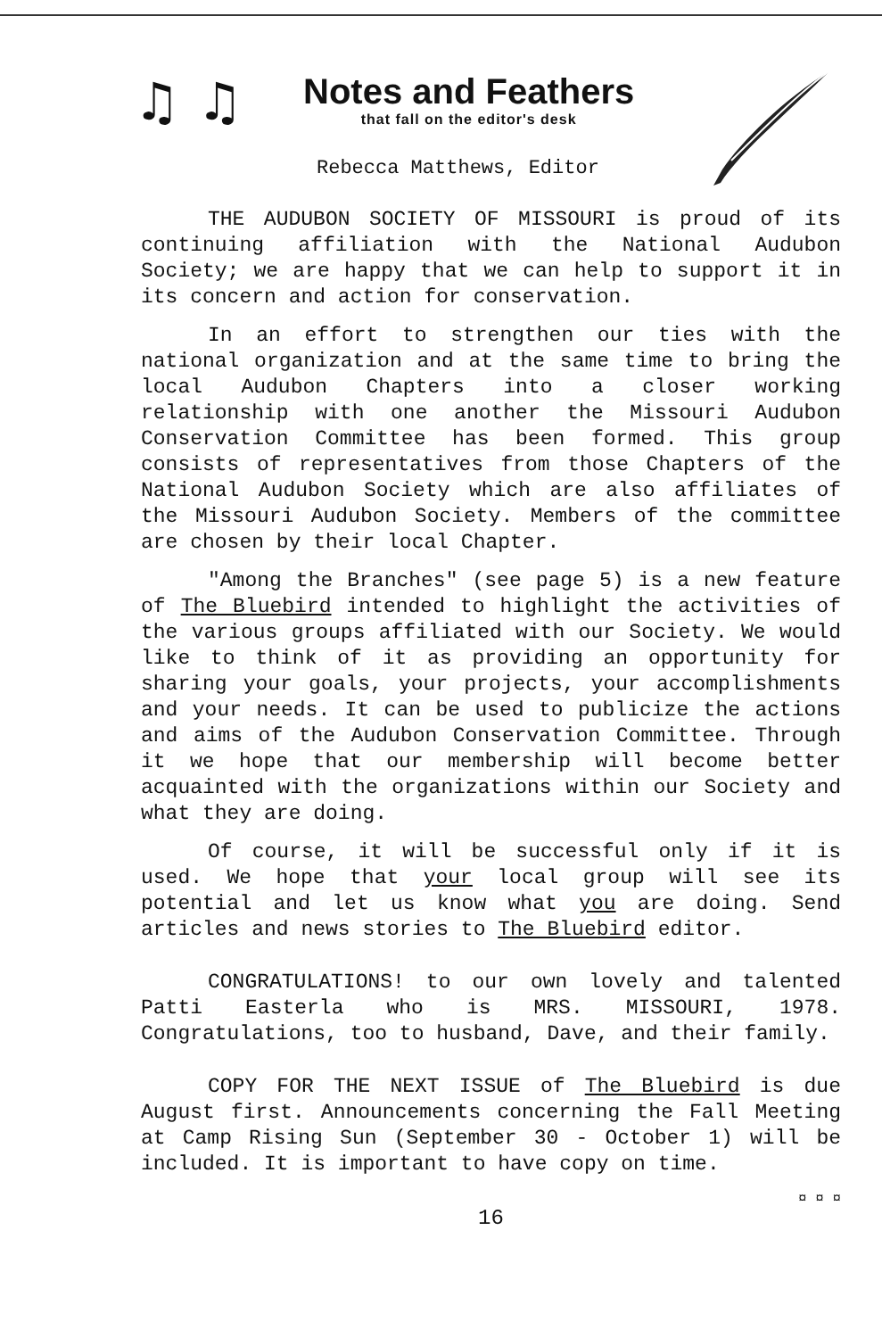♫ ♫
Notes and Feathers
that fall on the editor's desk
Rebecca Matthews, Editor
THE AUDUBON SOCIETY OF MISSOURI is proud of its continuing affiliation with the National Audubon Society; we are happy that we can help to support it in its concern and action for conservation.
In an effort to strengthen our ties with the national organization and at the same time to bring the local Audubon Chapters into a closer working relationship with one another the Missouri Audubon Conservation Committee has been formed. This group consists of representatives from those Chapters of the National Audubon Society which are also affiliates of the Missouri Audubon Society. Members of the committee are chosen by their local Chapter.
"Among the Branches" (see page 5) is a new feature of The Bluebird intended to highlight the activities of the various groups affiliated with our Society. We would like to think of it as providing an opportunity for sharing your goals, your projects, your accomplishments and your needs. It can be used to publicize the actions and aims of the Audubon Conservation Committee. Through it we hope that our membership will become better acquainted with the organizations within our Society and what they are doing.
Of course, it will be successful only if it is used. We hope that your local group will see its potential and let us know what you are doing. Send articles and news stories to The Bluebird editor.
CONGRATULATIONS! to our own lovely and talented Patti Easterla who is MRS. MISSOURI, 1978. Congratulations, too to husband, Dave, and their family.
COPY FOR THE NEXT ISSUE of The Bluebird is due August first. Announcements concerning the Fall Meeting at Camp Rising Sun (September 30 - October 1) will be included. It is important to have copy on time.
¤ ¤ ¤
16